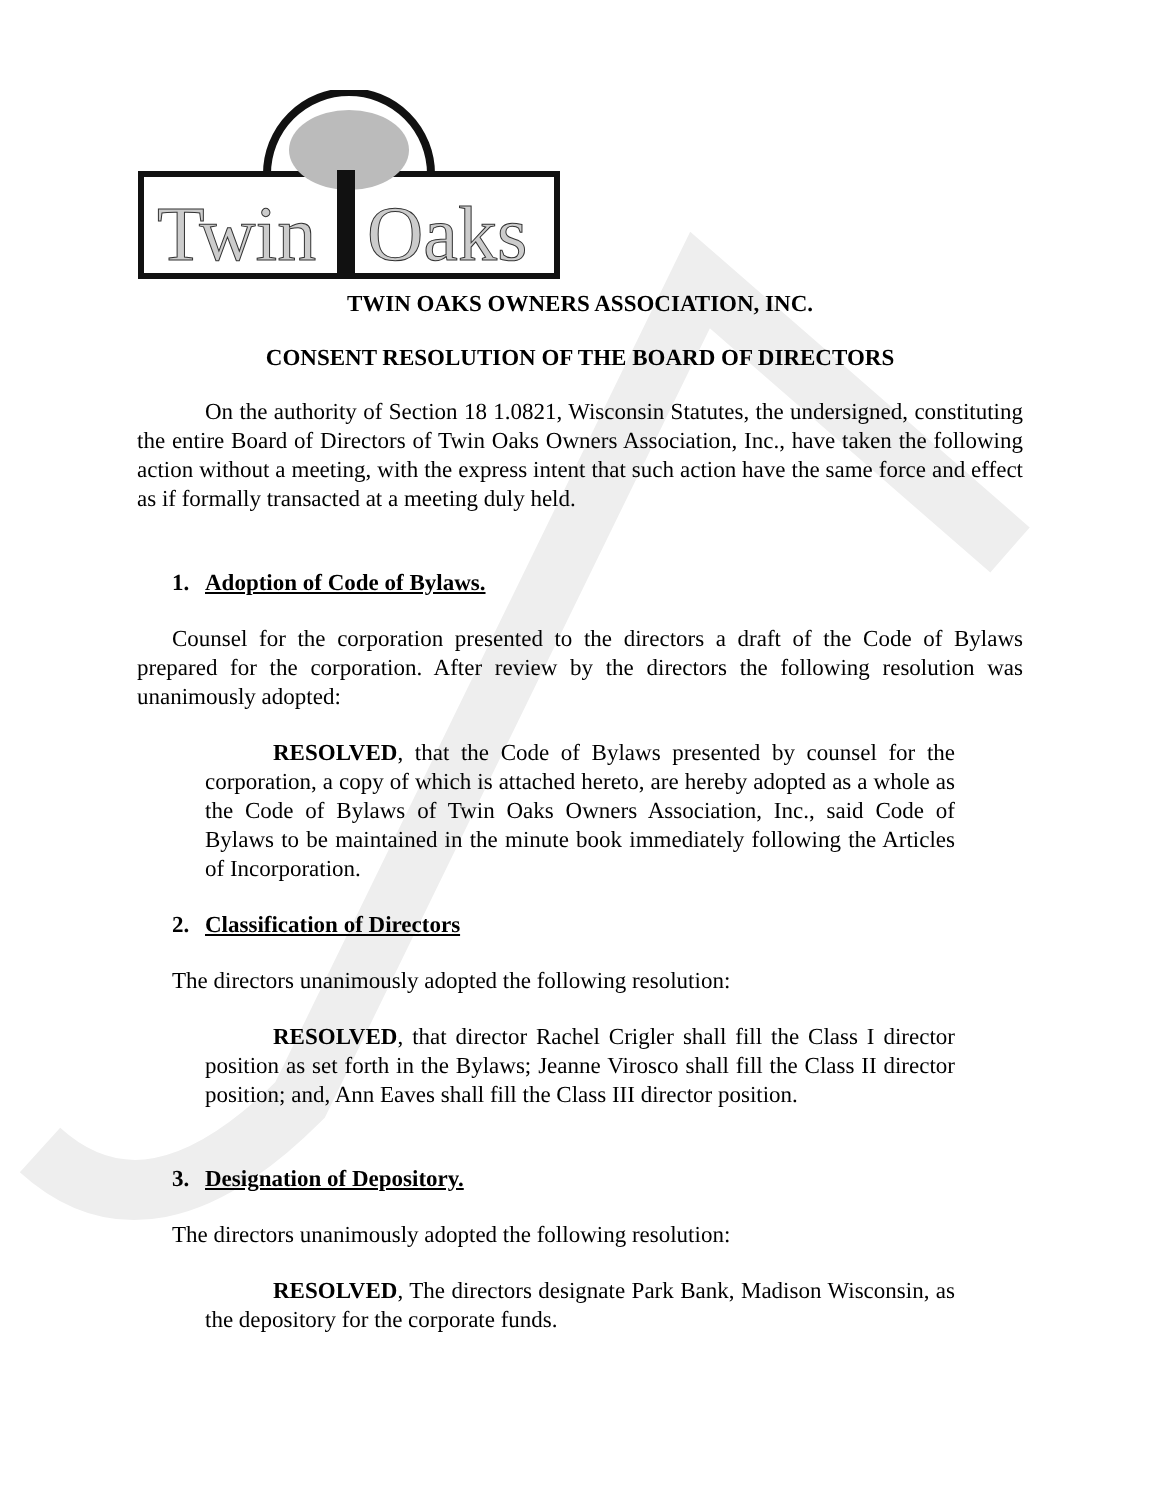Twin
Oaks
TWIN OAKS OWNERS ASSOCIATION, INC.
CONSENT RESOLUTION OF THE BOARD OF DIRECTORS
On the authority of Section 18 1.0821, Wisconsin Statutes, the undersigned, constituting the entire Board of Directors of Twin Oaks Owners Association, Inc., have taken the following action without a meeting, with the express intent that such action have the same force and effect as if formally transacted at a meeting duly held.
1. Adoption of Code of Bylaws.
Counsel for the corporation presented to the directors a draft of the Code of Bylaws prepared for the corporation. After review by the directors the following resolution was unanimously adopted:
RESOLVED, that the Code of Bylaws presented by counsel for the corporation, a copy of which is attached hereto, are hereby adopted as a whole as the Code of Bylaws of Twin Oaks Owners Association, Inc., said Code of Bylaws to be maintained in the minute book immediately following the Articles of Incorporation.
2. Classification of Directors
The directors unanimously adopted the following resolution:
RESOLVED, that director Rachel Crigler shall fill the Class I director position as set forth in the Bylaws; Jeanne Virosco shall fill the Class II director position; and, Ann Eaves shall fill the Class III director position.
3. Designation of Depository.
The directors unanimously adopted the following resolution:
RESOLVED, The directors designate Park Bank, Madison Wisconsin, as the depository for the corporate funds.